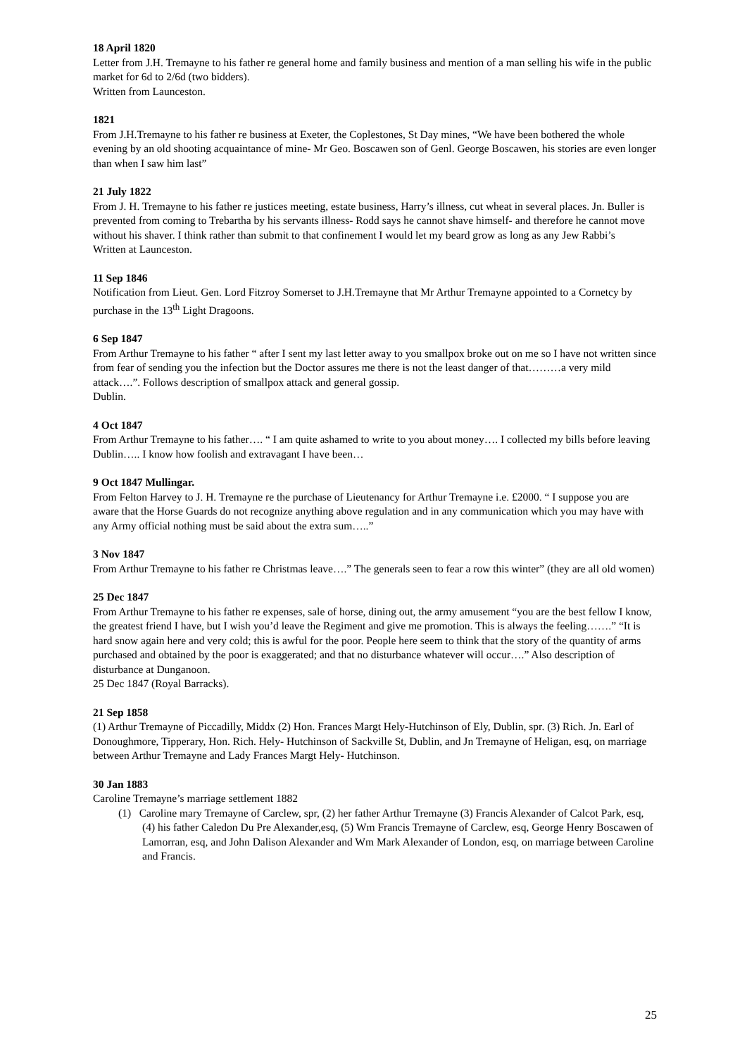18 April 1820
Letter from J.H. Tremayne to his father re general home and family business and mention of a man selling his wife in the public market for 6d to 2/6d (two bidders).
Written from Launceston.
1821
From J.H.Tremayne to his father re business at Exeter, the Coplestones, St Day mines, “We have been bothered the whole evening by an old shooting acquaintance of mine- Mr Geo. Boscawen son of Genl. George Boscawen, his stories are even longer than when I saw him last”
21 July 1822
From J. H. Tremayne to his father re justices meeting, estate business, Harry’s illness, cut wheat in several places. Jn. Buller is prevented from coming to Trebartha by his servants illness- Rodd says he cannot shave himself- and therefore he cannot move without his shaver. I think rather than submit to that confinement I would let my beard grow as long as any Jew Rabbi’s
Written at Launceston.
11 Sep 1846
Notification from Lieut. Gen. Lord Fitzroy Somerset to J.H.Tremayne that Mr Arthur Tremayne appointed to a Cornetcy by purchase in the 13<sup>th</sup> Light Dragoons.
6 Sep 1847
From Arthur Tremayne to his father “ after I sent my last letter away to you smallpox broke out on me so I have not written since from fear of sending you the infection but the Doctor assures me there is not the least danger of that………a very mild attack….”. Follows description of smallpox attack and general gossip.
Dublin.
4 Oct 1847
From Arthur Tremayne to his father…. “ I am quite ashamed to write to you about money…. I collected my bills before leaving Dublin….. I know how foolish and extravagant I have been…
9 Oct 1847 Mullingar.
From Felton Harvey to J. H. Tremayne re the purchase of Lieutenancy for Arthur Tremayne i.e. £2000. “ I suppose you are aware that the Horse Guards do not recognize anything above regulation and in any communication which you may have with any Army official nothing must be said about the extra sum…..”
3 Nov 1847
From Arthur Tremayne to his father re Christmas leave….” The generals seen to fear a row this winter” (they are all old women)
25 Dec 1847
From Arthur Tremayne to his father re expenses, sale of horse, dining out, the army amusement “you are the best fellow I know, the greatest friend I have, but I wish you’d leave the Regiment and give me promotion. This is always the feeling…….” “It is hard snow again here and very cold; this is awful for the poor. People here seem to think that the story of the quantity of arms purchased and obtained by the poor is exaggerated; and that no disturbance whatever will occur….” Also description of disturbance at Dunganoon.
25 Dec 1847 (Royal Barracks).
21 Sep 1858
(1) Arthur Tremayne of Piccadilly, Middx (2) Hon. Frances Margt Hely-Hutchinson of Ely, Dublin, spr. (3) Rich. Jn. Earl of Donoughmore, Tipperary, Hon. Rich. Hely- Hutchinson of Sackville St, Dublin, and Jn Tremayne of Heligan, esq, on marriage between Arthur Tremayne and Lady Frances Margt Hely- Hutchinson.
30 Jan 1883
Caroline Tremayne’s marriage settlement 1882
(1) Caroline mary Tremayne of Carclew, spr, (2) her father Arthur Tremayne (3) Francis Alexander of Calcot Park, esq, (4) his father Caledon Du Pre Alexander,esq, (5) Wm Francis Tremayne of Carclew, esq, George Henry Boscawen of Lamorran, esq, and John Dalison Alexander and Wm Mark Alexander of London, esq, on marriage between Caroline and Francis.
25